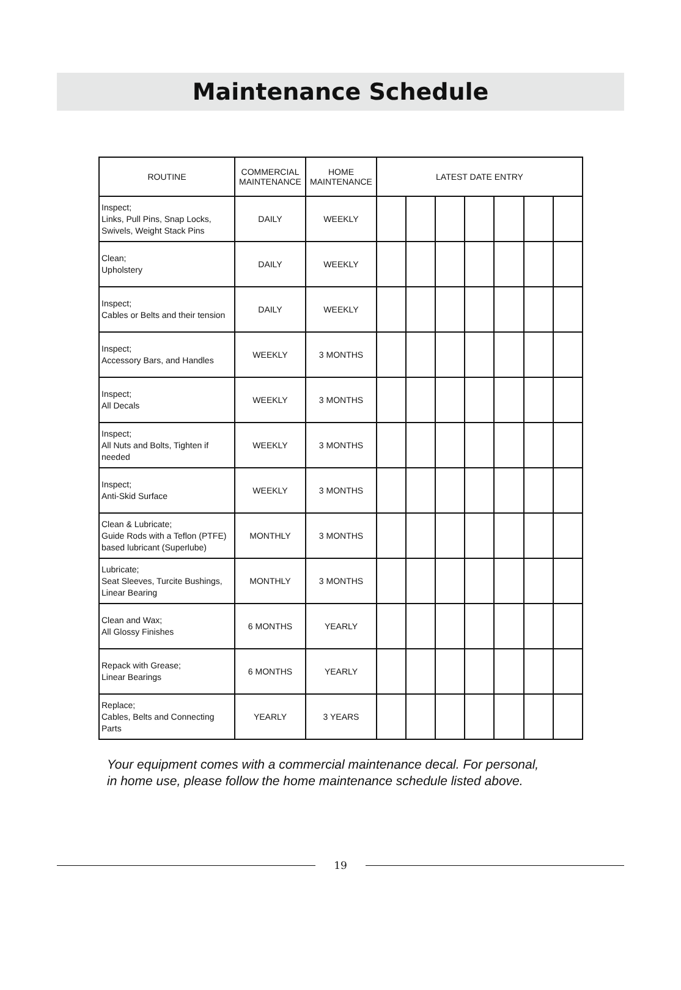Maintenance Schedule
| ROUTINE | COMMERCIAL MAINTENANCE | HOME MAINTENANCE | LATEST DATE ENTRY | | | | | | |
| --- | --- | --- | --- | --- | --- | --- | --- | --- | --- |
| Inspect; Links, Pull Pins, Snap Locks, Swivels, Weight Stack Pins | DAILY | WEEKLY | | | | | | | |
| Clean; Upholstery | DAILY | WEEKLY | | | | | | | |
| Inspect; Cables or Belts and their tension | DAILY | WEEKLY | | | | | | | |
| Inspect; Accessory Bars, and Handles | WEEKLY | 3 MONTHS | | | | | | | |
| Inspect; All Decals | WEEKLY | 3 MONTHS | | | | | | | |
| Inspect; All Nuts and Bolts, Tighten if needed | WEEKLY | 3 MONTHS | | | | | | | |
| Inspect; Anti-Skid Surface | WEEKLY | 3 MONTHS | | | | | | | |
| Clean & Lubricate; Guide Rods with a Teflon (PTFE) based lubricant (Superlube) | MONTHLY | 3 MONTHS | | | | | | | |
| Lubricate; Seat Sleeves, Turcite Bushings, Linear Bearing | MONTHLY | 3 MONTHS | | | | | | | |
| Clean and Wax; All Glossy Finishes | 6 MONTHS | YEARLY | | | | | | | |
| Repack with Grease; Linear Bearings | 6 MONTHS | YEARLY | | | | | | | |
| Replace; Cables, Belts and Connecting Parts | YEARLY | 3 YEARS | | | | | | | |
Your equipment comes with a commercial maintenance decal. For personal,
in home use, please follow the home maintenance schedule listed above.
19